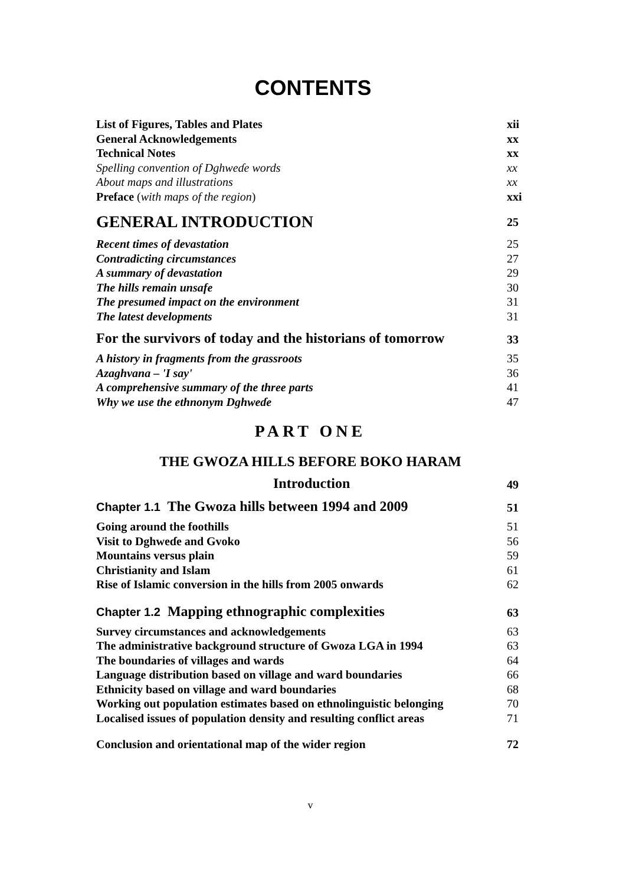CONTENTS
List of Figures, Tables and Plates xii
General Acknowledgements xx
Technical Notes xx
Spelling convention of Dghweɗe words xx
About maps and illustrations xx
Preface (with maps of the region) xxi
GENERAL INTRODUCTION 25
Recent times of devastation 25
Contradicting circumstances 27
A summary of devastation 29
The hills remain unsafe 30
The presumed impact on the environment 31
The latest developments 31
For the survivors of today and the historians of tomorrow 33
A history in fragments from the grassroots 35
Azaghvana – 'I say' 36
A comprehensive summary of the three parts 41
Why we use the ethnonym Dghweɗe 47
PART ONE
THE GWOZA HILLS BEFORE BOKO HARAM
Introduction 49
Chapter 1.1 The Gwoza hills between 1994 and 2009 51
Going around the foothills 51
Visit to Dghweɗe and Gvoko 56
Mountains versus plain 59
Christianity and Islam 61
Rise of Islamic conversion in the hills from 2005 onwards 62
Chapter 1.2 Mapping ethnographic complexities 63
Survey circumstances and acknowledgements 63
The administrative background structure of Gwoza LGA in 1994 63
The boundaries of villages and wards 64
Language distribution based on village and ward boundaries 66
Ethnicity based on village and ward boundaries 68
Working out population estimates based on ethnolinguistic belonging 70
Localised issues of population density and resulting conflict areas 71
Conclusion and orientational map of the wider region 72
v